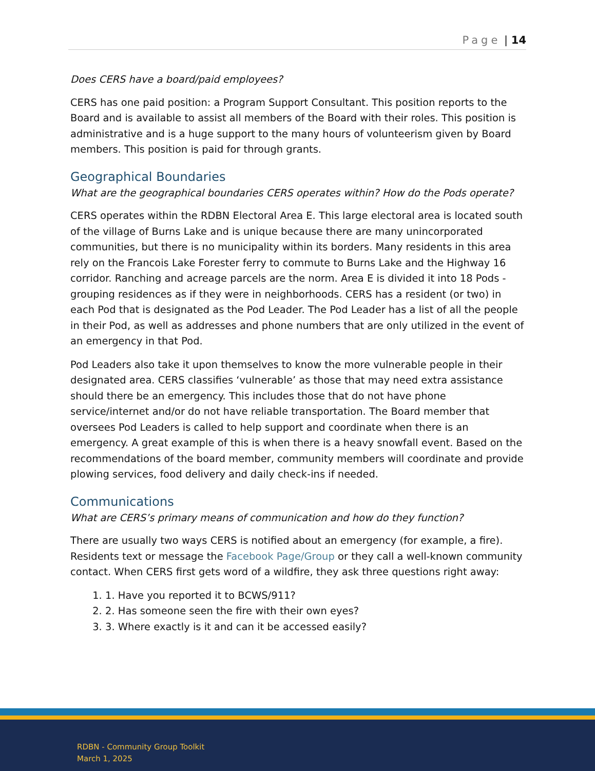Page | 14
Does CERS have a board/paid employees?
CERS has one paid position: a Program Support Consultant. This position reports to the Board and is available to assist all members of the Board with their roles. This position is administrative and is a huge support to the many hours of volunteerism given by Board members. This position is paid for through grants.
Geographical Boundaries
What are the geographical boundaries CERS operates within? How do the Pods operate?
CERS operates within the RDBN Electoral Area E. This large electoral area is located south of the village of Burns Lake and is unique because there are many unincorporated communities, but there is no municipality within its borders. Many residents in this area rely on the Francois Lake Forester ferry to commute to Burns Lake and the Highway 16 corridor. Ranching and acreage parcels are the norm. Area E is divided it into 18 Pods - grouping residences as if they were in neighborhoods. CERS has a resident (or two) in each Pod that is designated as the Pod Leader. The Pod Leader has a list of all the people in their Pod, as well as addresses and phone numbers that are only utilized in the event of an emergency in that Pod.
Pod Leaders also take it upon themselves to know the more vulnerable people in their designated area. CERS classifies ‘vulnerable’ as those that may need extra assistance should there be an emergency. This includes those that do not have phone service/internet and/or do not have reliable transportation. The Board member that oversees Pod Leaders is called to help support and coordinate when there is an emergency. A great example of this is when there is a heavy snowfall event. Based on the recommendations of the board member, community members will coordinate and provide plowing services, food delivery and daily check-ins if needed.
Communications
What are CERS’s primary means of communication and how do they function?
There are usually two ways CERS is notified about an emergency (for example, a fire). Residents text or message the Facebook Page/Group or they call a well-known community contact. When CERS first gets word of a wildfire, they ask three questions right away:
1. Have you reported it to BCWS/911?
2. Has someone seen the fire with their own eyes?
3. Where exactly is it and can it be accessed easily?
RDBN - Community Group Toolkit
March 1, 2025